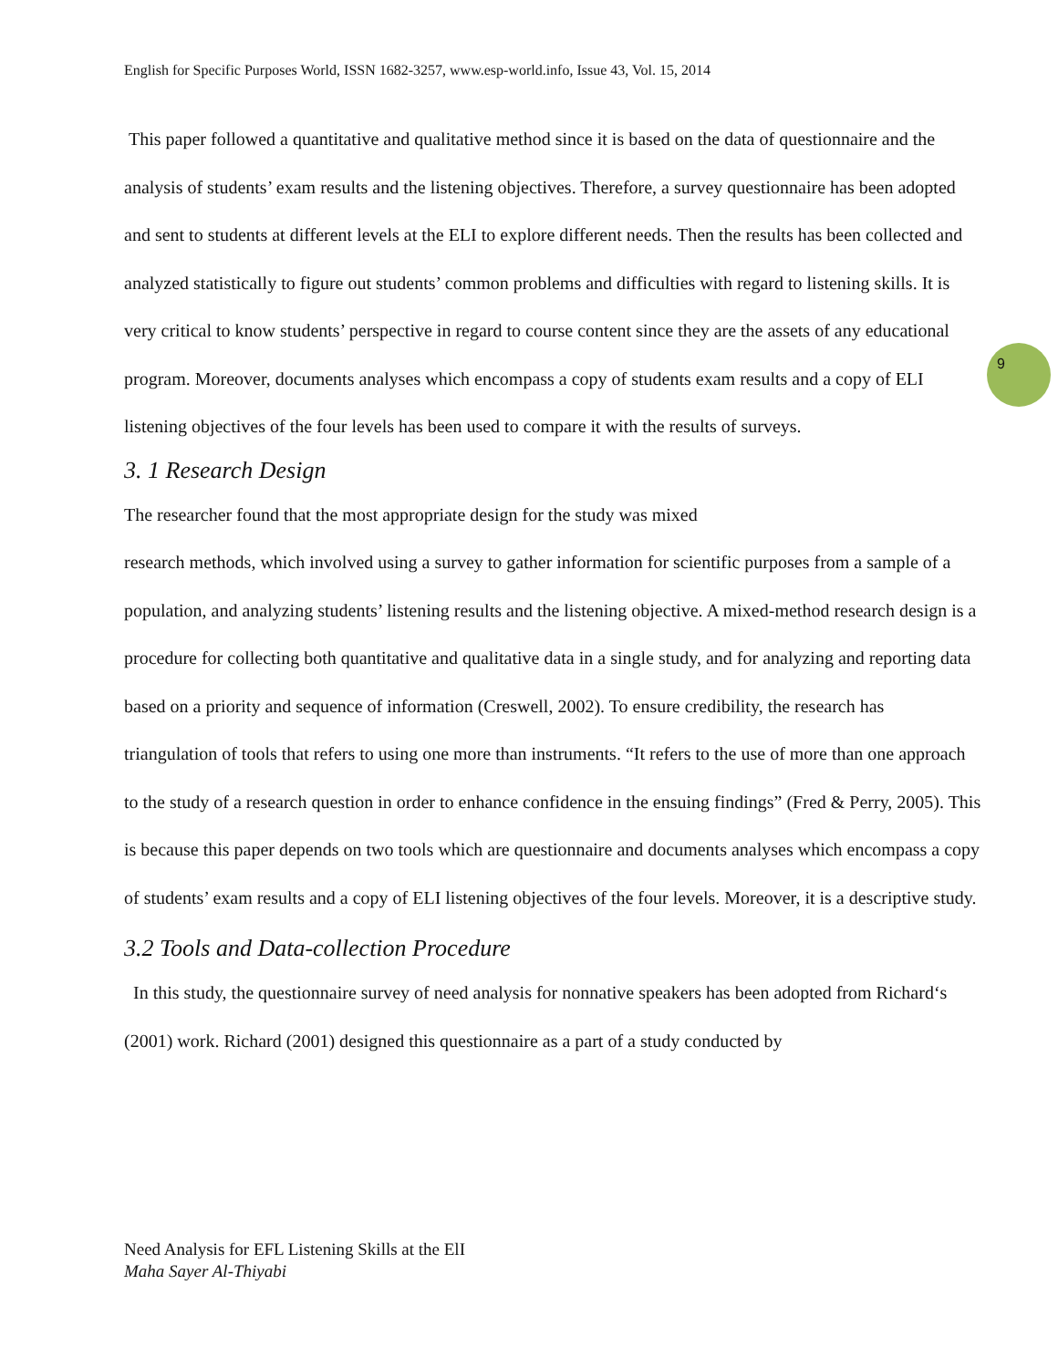English for Specific Purposes World, ISSN 1682-3257, www.esp-world.info, Issue 43, Vol. 15, 2014
This paper followed a quantitative and qualitative method since it is based on the data of questionnaire and the analysis of students’ exam results and the listening objectives. Therefore, a survey questionnaire has been adopted and sent to students at different levels at the ELI to explore different needs. Then the results has been collected and analyzed statistically to figure out students’ common problems and difficulties with regard to listening skills. It is very critical to know students’ perspective in regard to course content since they are the assets of any educational program. Moreover, documents analyses which encompass a copy of students exam results and a copy of ELI listening objectives of the four levels has been used to compare it with the results of surveys.
3. 1 Research Design
The researcher found that the most appropriate design for the study was mixed
research methods, which involved using a survey to gather information for scientific purposes from a sample of a population, and analyzing students’ listening results and the listening objective. A mixed-method research design is a procedure for collecting both quantitative and qualitative data in a single study, and for analyzing and reporting data based on a priority and sequence of information (Creswell, 2002). To ensure credibility, the research has triangulation of tools that refers to using one more than instruments. “It refers to the use of more than one approach to the study of a research question in order to enhance confidence in the ensuing findings” (Fred & Perry, 2005). This is because this paper depends on two tools which are questionnaire and documents analyses which encompass a copy of students’ exam results and a copy of ELI listening objectives of the four levels. Moreover, it is a descriptive study.
3.2 Tools and Data-collection Procedure
In this study, the questionnaire survey of need analysis for nonnative speakers has been adopted from Richard‘s (2001) work. Richard (2001) designed this questionnaire as a part of a study conducted by
9
Need Analysis for EFL Listening Skills at the ElI
Maha Sayer Al-Thiyabi